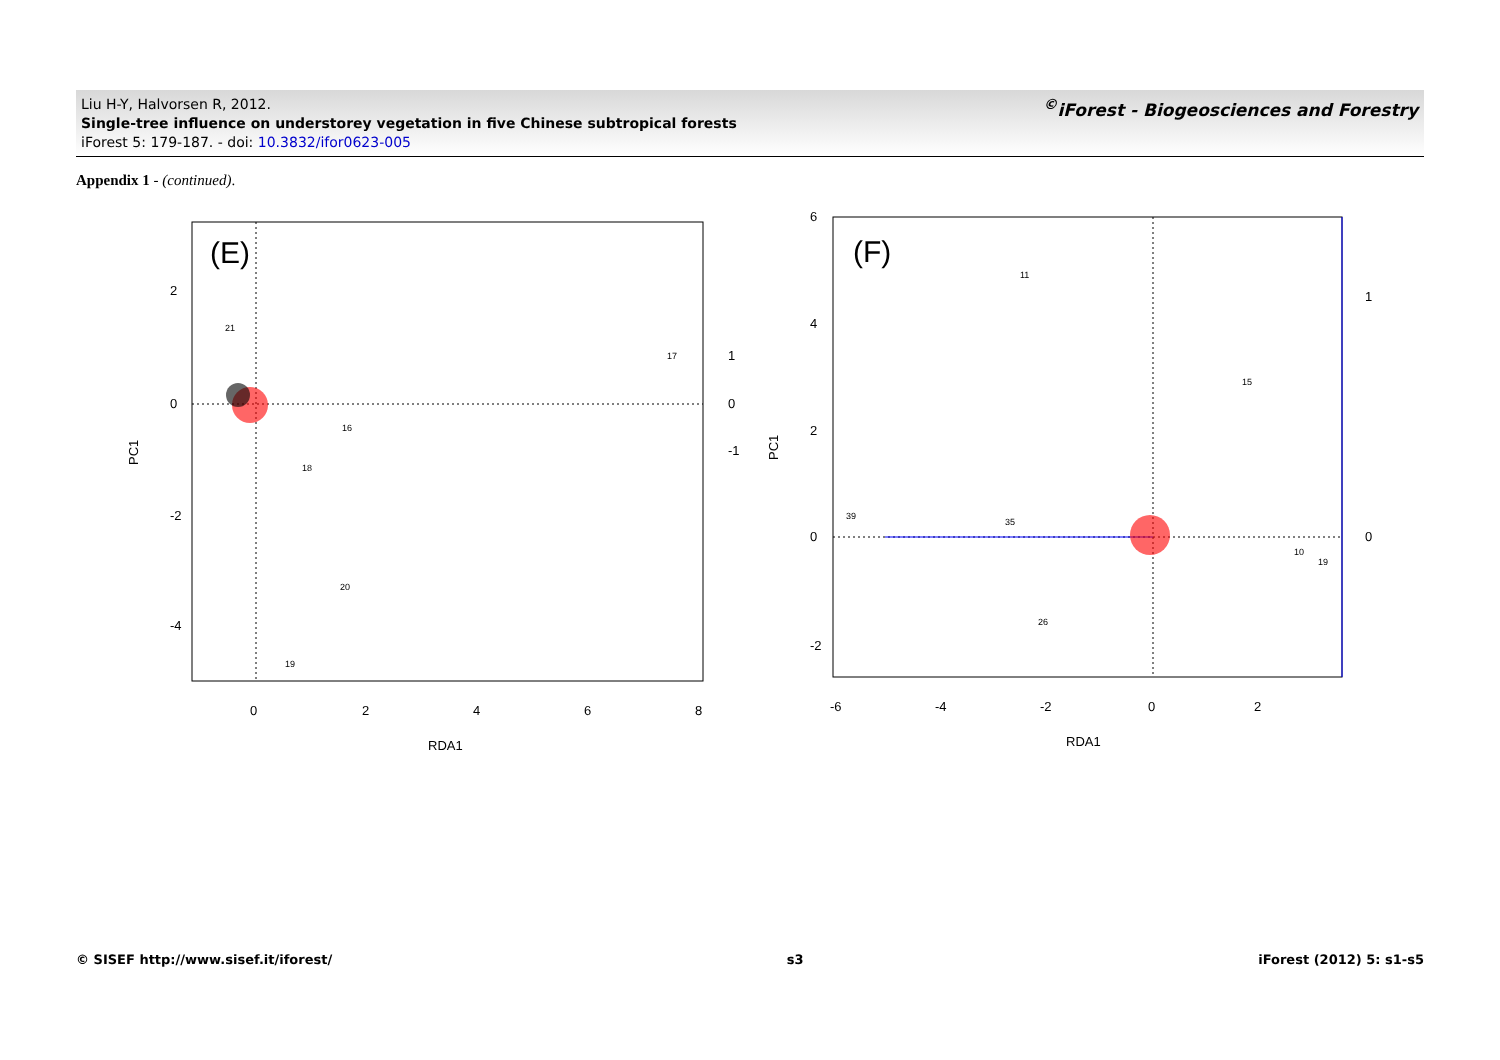Liu H-Y, Halvorsen R, 2012.
Single-tree influence on understorey vegetation in five Chinese subtropical forests
iForest 5: 179-187. - doi: 10.3832/ifor0623-005
<sup>©</sup>iForest - Biogeosciences and Forestry
Appendix 1 - (continued).
(E)
17
16
18
20
19
21
0
2
4
6
8
RDA1
PC1
2
0
-2
-4
1
0
-1
(F)
11
15
39
35
26
10
19
-6
-4
-2
0
2
RDA1
PC1
6
4
2
0
-2
1
0
© SISEF http://www.sisef.it/iforest/ s3 iForest (2012) 5: s1-s5